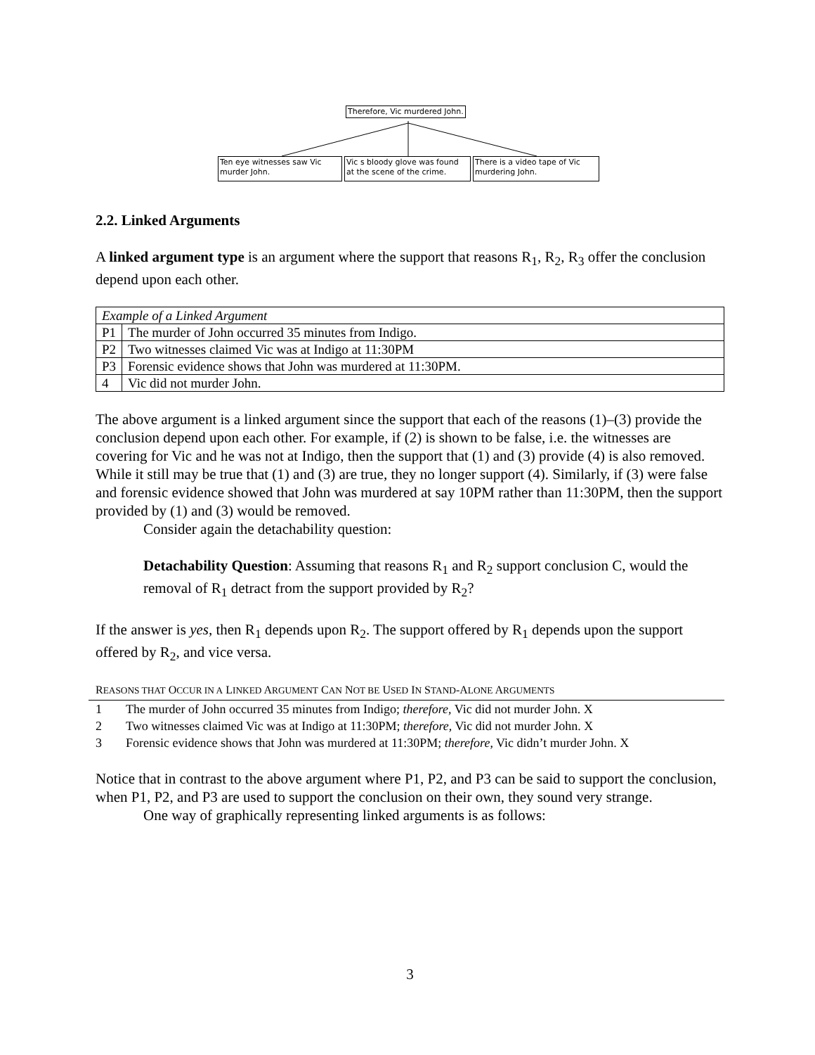Therefore, Vic murdered John.
Ten eye witnesses saw Vic murder John.
Vic s bloody glove was found at the scene of the crime.
There is a video tape of Vic murdering John.
2.2. Linked Arguments
A linked argument type is an argument where the support that reasons R<sub>1</sub>, R<sub>2</sub>, R<sub>3</sub> offer the conclusion depend upon each other.
| Example of a Linked Argument | |
| P1 | The murder of John occurred 35 minutes from Indigo. |
| P2 | Two witnesses claimed Vic was at Indigo at 11:30PM |
| P3 | Forensic evidence shows that John was murdered at 11:30PM. |
| 4 | Vic did not murder John. |
The above argument is a linked argument since the support that each of the reasons (1)–(3) provide the conclusion depend upon each other. For example, if (2) is shown to be false, i.e. the witnesses are covering for Vic and he was not at Indigo, then the support that (1) and (3) provide (4) is also removed. While it still may be true that (1) and (3) are true, they no longer support (4). Similarly, if (3) were false and forensic evidence showed that John was murdered at say 10PM rather than 11:30PM, then the support provided by (1) and (3) would be removed.
Consider again the detachability question:
Detachability Question: Assuming that reasons R<sub>1</sub> and R<sub>2</sub> support conclusion C, would the removal of R<sub>1</sub> detract from the support provided by R<sub>2</sub>?
If the answer is yes, then R<sub>1</sub> depends upon R<sub>2</sub>. The support offered by R<sub>1</sub> depends upon the support offered by R<sub>2</sub>, and vice versa.
REASONS THAT OCCUR IN A LINKED ARGUMENT CAN NOT BE USED IN STAND-ALONE ARGUMENTS
1 The murder of John occurred 35 minutes from Indigo; therefore, Vic did not murder John. X
2 Two witnesses claimed Vic was at Indigo at 11:30PM; therefore, Vic did not murder John. X
3 Forensic evidence shows that John was murdered at 11:30PM; therefore, Vic didn’t murder John. X
Notice that in contrast to the above argument where P1, P2, and P3 can be said to support the conclusion, when P1, P2, and P3 are used to support the conclusion on their own, they sound very strange.
One way of graphically representing linked arguments is as follows:
3